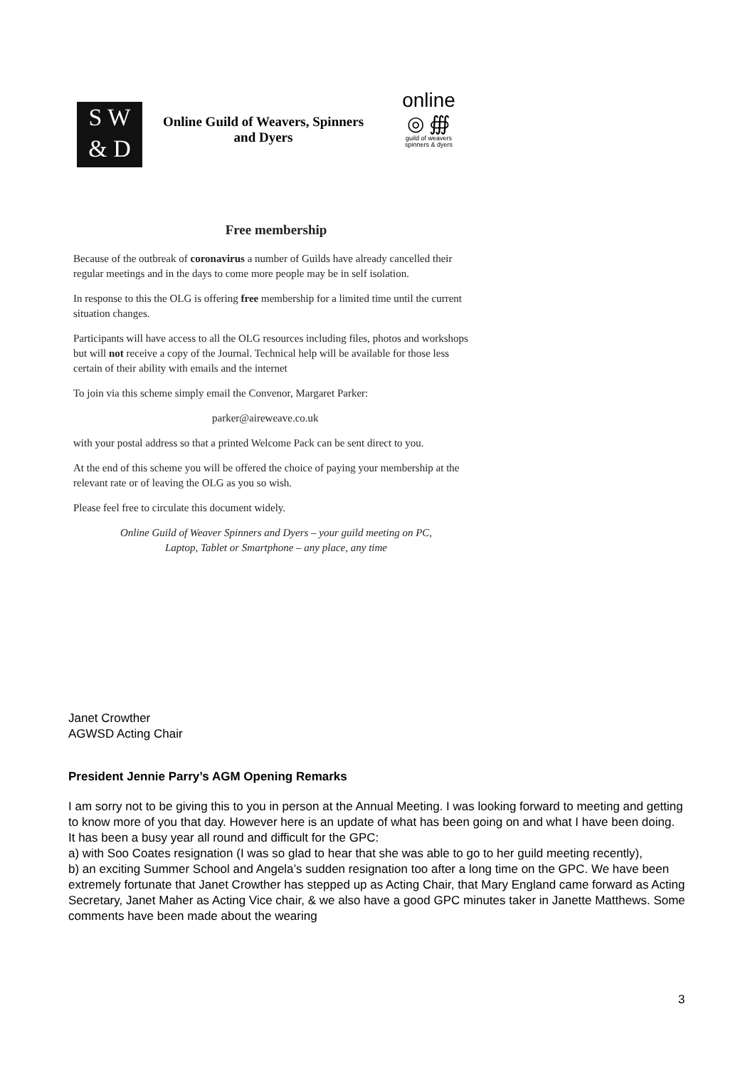S W
& D
Online Guild of Weavers, Spinners
and Dyers
online
◎ ∰
guild of weavers
spinners & dyers
Free membership
Because of the outbreak of coronavirus a number of Guilds have already cancelled their regular meetings and in the days to come more people may be in self isolation.
In response to this the OLG is offering free membership for a limited time until the current situation changes.
Participants will have access to all the OLG resources including files, photos and workshops but will not receive a copy of the Journal. Technical help will be available for those less certain of their ability with emails and the internet
To join via this scheme simply email the Convenor, Margaret Parker:
parker@aireweave.co.uk
with your postal address so that a printed Welcome Pack can be sent direct to you.
At the end of this scheme you will be offered the choice of paying your membership at the relevant rate or of leaving the OLG as you so wish.
Please feel free to circulate this document widely.
Online Guild of Weaver Spinners and Dyers – your guild meeting on PC,
Laptop, Tablet or Smartphone – any place, any time
Janet Crowther
AGWSD Acting Chair
President Jennie Parry’s AGM Opening Remarks
I am sorry not to be giving this to you in person at the Annual Meeting. I was looking forward to meeting and getting to know more of you that day. However here is an update of what has been going on and what I have been doing.
It has been a busy year all round and difficult for the GPC:
a) with Soo Coates resignation (I was so glad to hear that she was able to go to her guild meeting recently),
b) an exciting Summer School and Angela’s sudden resignation too after a long time on the GPC. We have been extremely fortunate that Janet Crowther has stepped up as Acting Chair, that Mary England came forward as Acting Secretary, Janet Maher as Acting Vice chair, & we also have a good GPC minutes taker in Janette Matthews. Some comments have been made about the wearing
3